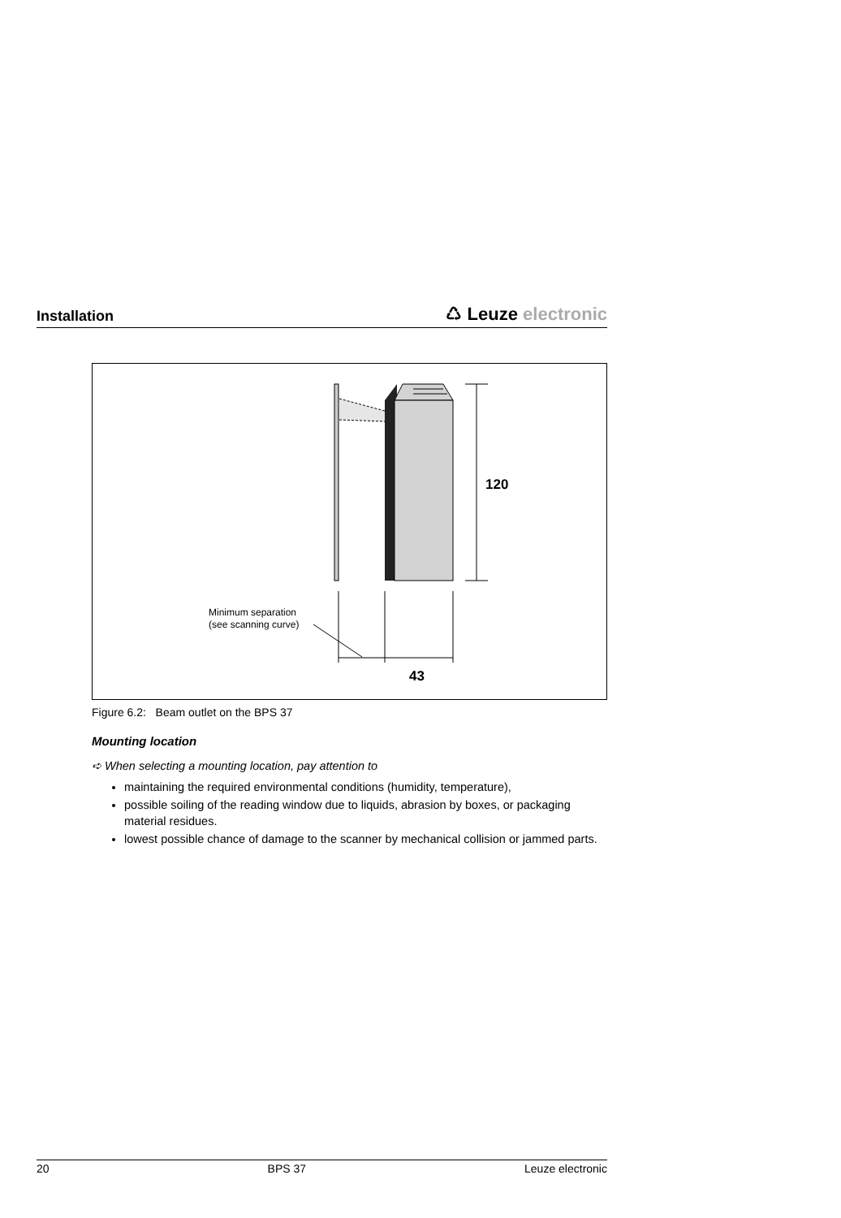Installation
♺ Leuze electronic
120
Minimum separation
(see scanning curve)
43
Figure 6.2: Beam outlet on the BPS 37
Mounting location
➪ When selecting a mounting location, pay attention to
maintaining the required environmental conditions (humidity, temperature),
possible soiling of the reading window due to liquids, abrasion by boxes, or packaging material residues.
lowest possible chance of damage to the scanner by mechanical collision or jammed parts.
20 BPS 37 Leuze electronic